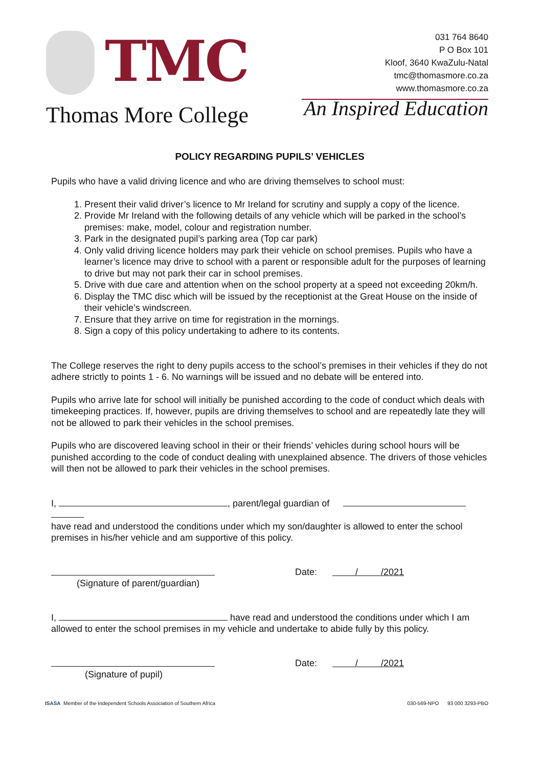TMC
Thomas More College
031 764 8640
P O Box 101
Kloof, 3640 KwaZulu-Natal
tmc@thomasmore.co.za
www.thomasmore.co.za
An Inspired Education
POLICY REGARDING PUPILS’ VEHICLES
Pupils who have a valid driving licence and who are driving themselves to school must:
1. Present their valid driver’s licence to Mr Ireland for scrutiny and supply a copy of the licence.
2. Provide Mr Ireland with the following details of any vehicle which will be parked in the school’s premises: make, model, colour and registration number.
3. Park in the designated pupil’s parking area (Top car park)
4. Only valid driving licence holders may park their vehicle on school premises. Pupils who have a learner’s licence may drive to school with a parent or responsible adult for the purposes of learning to drive but may not park their car in school premises.
5. Drive with due care and attention when on the school property at a speed not exceeding 20km/h.
6. Display the TMC disc which will be issued by the receptionist at the Great House on the inside of their vehicle’s windscreen.
7. Ensure that they arrive on time for registration in the mornings.
8. Sign a copy of this policy undertaking to adhere to its contents.
The College reserves the right to deny pupils access to the school’s premises in their vehicles if they do not adhere strictly to points 1 - 6. No warnings will be issued and no debate will be entered into.
Pupils who arrive late for school will initially be punished according to the code of conduct which deals with timekeeping practices. If, however, pupils are driving themselves to school and are repeatedly late they will not be allowed to park their vehicles in the school premises.
Pupils who are discovered leaving school in their or their friends’ vehicles during school hours will be punished according to the code of conduct dealing with unexplained absence. The drivers of those vehicles will then not be allowed to park their vehicles in the school premises.
I, , parent/legal guardian of
have read and understood the conditions under which my son/daughter is allowed to enter the school premises in his/her vehicle and am supportive of this policy.
(Signature of parent/guardian) Date: / /2021
I, have read and understood the conditions under which I am allowed to enter the school premises in my vehicle and undertake to abide fully by this policy.
(Signature of pupil) Date: / /2021
ISASA Member of the Independent Schools Association of Southern Africa 030-569-NPO 93 000 3293-PBO